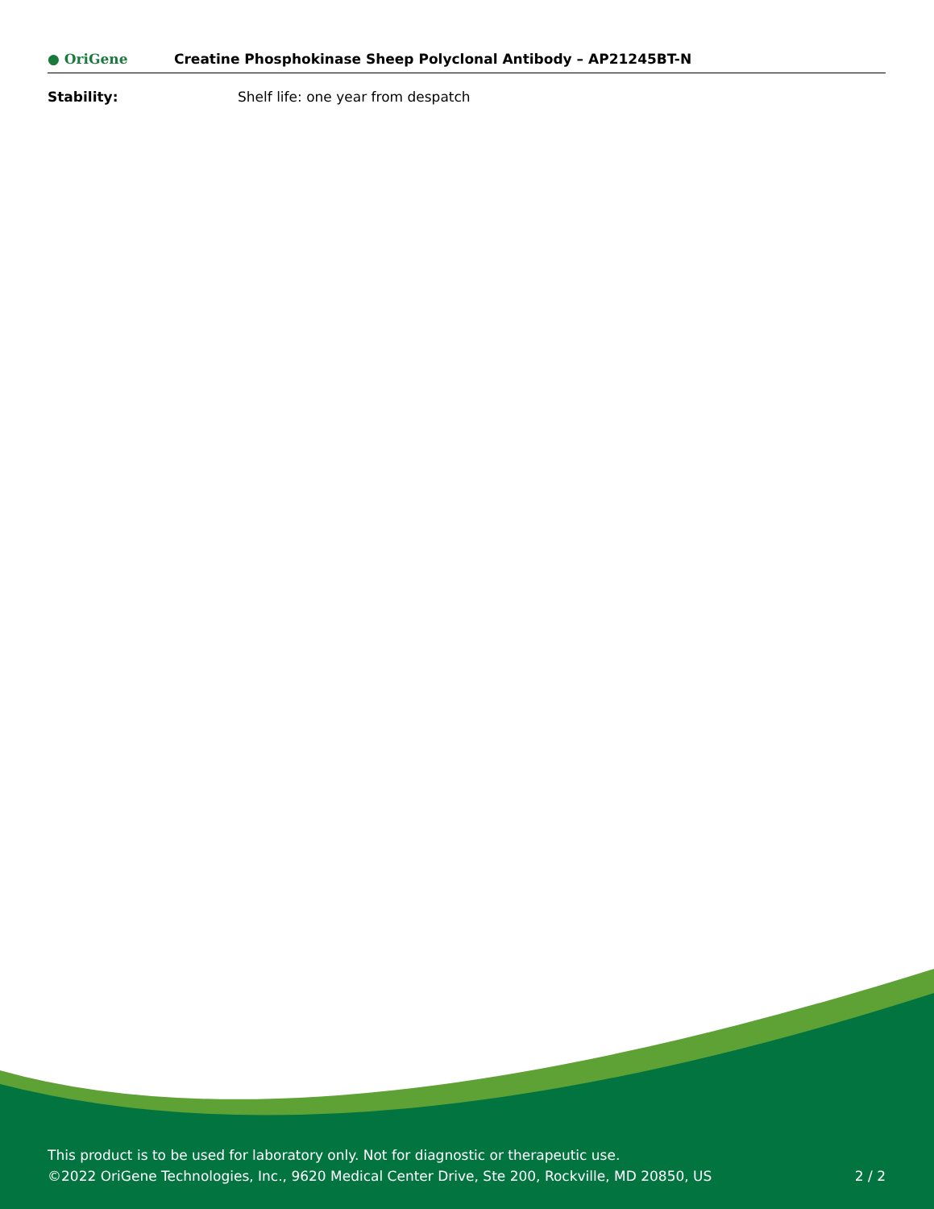● OriGene
Creatine Phosphokinase Sheep Polyclonal Antibody – AP21245BT-N
Stability: Shelf life: one year from despatch
This product is to be used for laboratory only. Not for diagnostic or therapeutic use.
©2022 OriGene Technologies, Inc., 9620 Medical Center Drive, Ste 200, Rockville, MD 20850, US 2 / 2